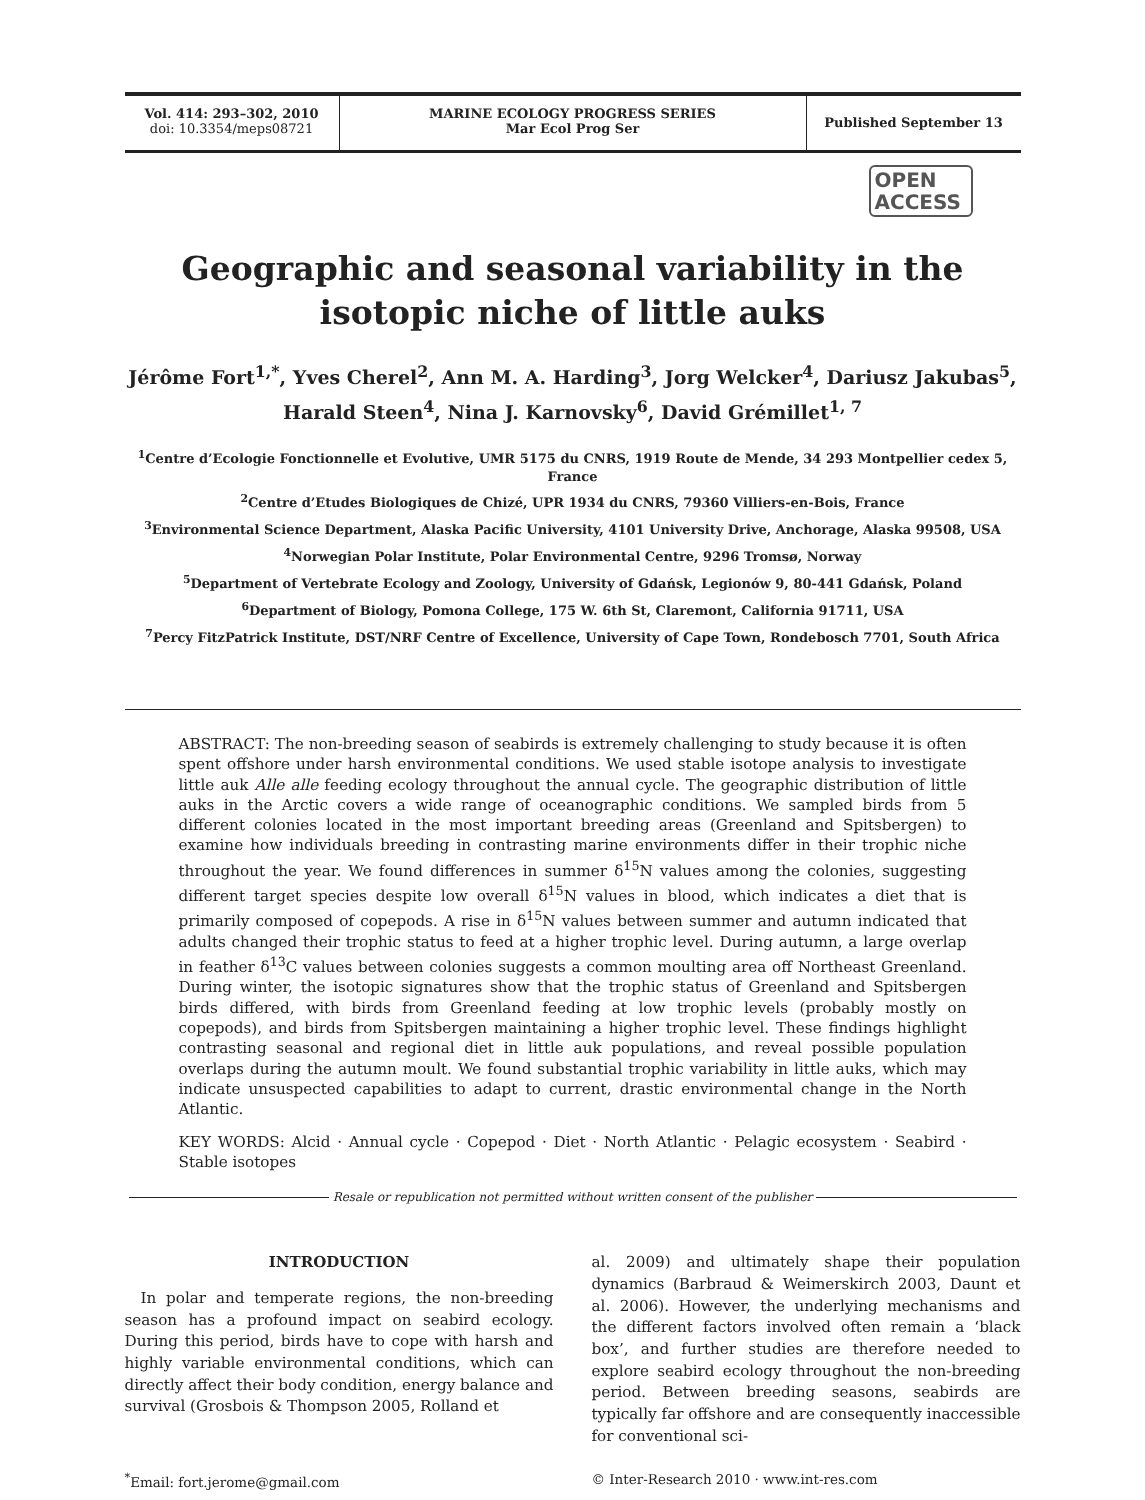Vol. 414: 293–302, 2010
doi: 10.3354/meps08721
MARINE ECOLOGY PROGRESS SERIES
Mar Ecol Prog Ser
Published September 13
OPEN
ACCESS
Geographic and seasonal variability in the isotopic niche of little auks
Jérôme Fort<sup>1,*</sup>, Yves Cherel<sup>2</sup>, Ann M. A. Harding<sup>3</sup>, Jorg Welcker<sup>4</sup>, Dariusz Jakubas<sup>5</sup>, Harald Steen<sup>4</sup>, Nina J. Karnovsky<sup>6</sup>, David Grémillet<sup>1, 7</sup>
<sup>1</sup> Centre d’Ecologie Fonctionnelle et Evolutive, UMR 5175 du CNRS, 1919 Route de Mende, 34 293 Montpellier cedex 5, France
<sup>2</sup> Centre d’Etudes Biologiques de Chizé, UPR 1934 du CNRS, 79360 Villiers-en-Bois, France
<sup>3</sup> Environmental Science Department, Alaska Pacific University, 4101 University Drive, Anchorage, Alaska 99508, USA
<sup>4</sup> Norwegian Polar Institute, Polar Environmental Centre, 9296 Tromsø, Norway
<sup>5</sup> Department of Vertebrate Ecology and Zoology, University of Gdańsk, Legionów 9, 80-441 Gdańsk, Poland
<sup>6</sup> Department of Biology, Pomona College, 175 W. 6th St, Claremont, California 91711, USA
<sup>7</sup> Percy FitzPatrick Institute, DST/NRF Centre of Excellence, University of Cape Town, Rondebosch 7701, South Africa
ABSTRACT: The non-breeding season of seabirds is extremely challenging to study because it is often spent offshore under harsh environmental conditions. We used stable isotope analysis to investigate little auk Alle alle feeding ecology throughout the annual cycle. The geographic distribution of little auks in the Arctic covers a wide range of oceanographic conditions. We sampled birds from 5 different colonies located in the most important breeding areas (Greenland and Spitsbergen) to examine how individuals breeding in contrasting marine environments differ in their trophic niche throughout the year. We found differences in summer δ<sup>15</sup>N values among the colonies, suggesting different target species despite low overall δ<sup>15</sup>N values in blood, which indicates a diet that is primarily composed of copepods. A rise in δ<sup>15</sup>N values between summer and autumn indicated that adults changed their trophic status to feed at a higher trophic level. During autumn, a large overlap in feather δ<sup>13</sup>C values between colonies suggests a common moulting area off Northeast Greenland. During winter, the isotopic signatures show that the trophic status of Greenland and Spitsbergen birds differed, with birds from Greenland feeding at low trophic levels (probably mostly on copepods), and birds from Spitsbergen maintaining a higher trophic level. These findings highlight contrasting seasonal and regional diet in little auk populations, and reveal possible population overlaps during the autumn moult. We found substantial trophic variability in little auks, which may indicate unsuspected capabilities to adapt to current, drastic environmental change in the North Atlantic.
KEY WORDS: Alcid · Annual cycle · Copepod · Diet · North Atlantic · Pelagic ecosystem · Seabird · Stable isotopes
Resale or republication not permitted without written consent of the publisher
INTRODUCTION
In polar and temperate regions, the non-breeding season has a profound impact on seabird ecology. During this period, birds have to cope with harsh and highly variable environmental conditions, which can directly affect their body condition, energy balance and survival (Grosbois & Thompson 2005, Rolland et
al. 2009) and ultimately shape their population dynamics (Barbraud & Weimerskirch 2003, Daunt et al. 2006). However, the underlying mechanisms and the different factors involved often remain a ‘black box’, and further studies are therefore needed to explore seabird ecology throughout the non-breeding period. Between breeding seasons, seabirds are typically far offshore and are consequently inaccessible for conventional sci-
<sup>*</sup> Email: fort.jerome@gmail.com © Inter-Research 2010 · www.int-res.com